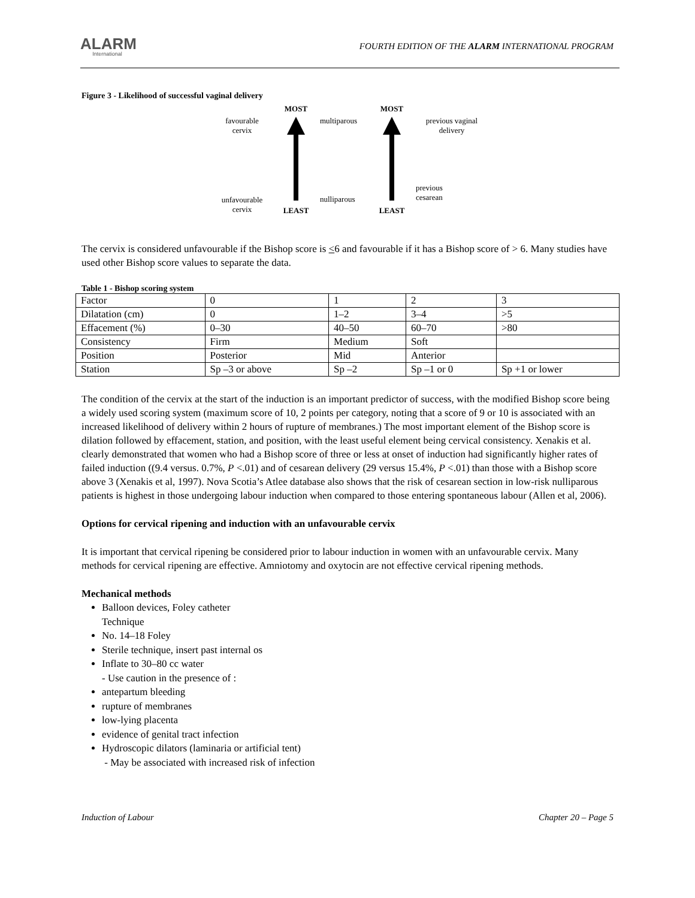ALARM
International
FOURTH EDITION OF THE ALARM INTERNATIONAL PROGRAM
Figure 3 - Likelihood of successful vaginal delivery
favourable
cervix
unfavourable
cervix
MOST
LEAST
multiparous
nulliparous
MOST
LEAST
previous vaginal
delivery
previous
cesarean
The cervix is considered unfavourable if the Bishop score is <6 and favourable if it has a Bishop score of > 6. Many studies have used other Bishop score values to separate the data.
Table 1 - Bishop scoring system
| Factor | 0 | 1 | 2 | 3 |
| Dilatation (cm) | 0 | 1–2 | 3–4 | >5 |
| Effacement (%) | 0–30 | 40–50 | 60–70 | >80 |
| Consistency | Firm | Medium | Soft | |
| Position | Posterior | Mid | Anterior | |
| Station | Sp –3 or above | Sp –2 | Sp –1 or 0 | Sp +1 or lower |
The condition of the cervix at the start of the induction is an important predictor of success, with the modified Bishop score being a widely used scoring system (maximum score of 10, 2 points per category, noting that a score of 9 or 10 is associated with an increased likelihood of delivery within 2 hours of rupture of membranes.) The most important element of the Bishop score is dilation followed by effacement, station, and position, with the least useful element being cervical consistency. Xenakis et al. clearly demonstrated that women who had a Bishop score of three or less at onset of induction had significantly higher rates of failed induction ((9.4 versus. 0.7%, P <.01) and of cesarean delivery (29 versus 15.4%, P <.01) than those with a Bishop score above 3 (Xenakis et al, 1997). Nova Scotia’s Atlee database also shows that the risk of cesarean section in low-risk nulliparous patients is highest in those undergoing labour induction when compared to those entering spontaneous labour (Allen et al, 2006).
Options for cervical ripening and induction with an unfavourable cervix
It is important that cervical ripening be considered prior to labour induction in women with an unfavourable cervix. Many methods for cervical ripening are effective. Amniotomy and oxytocin are not effective cervical ripening methods.
Mechanical methods
Balloon devices, Foley catheter
Technique
No. 14–18 Foley
Sterile technique, insert past internal os
Inflate to 30–80 cc water
- Use caution in the presence of :
antepartum bleeding
rupture of membranes
low-lying placenta
evidence of genital tract infection
Hydroscopic dilators (laminaria or artificial tent)
- May be associated with increased risk of infection
Induction of Labour Chapter 20 – Page 5